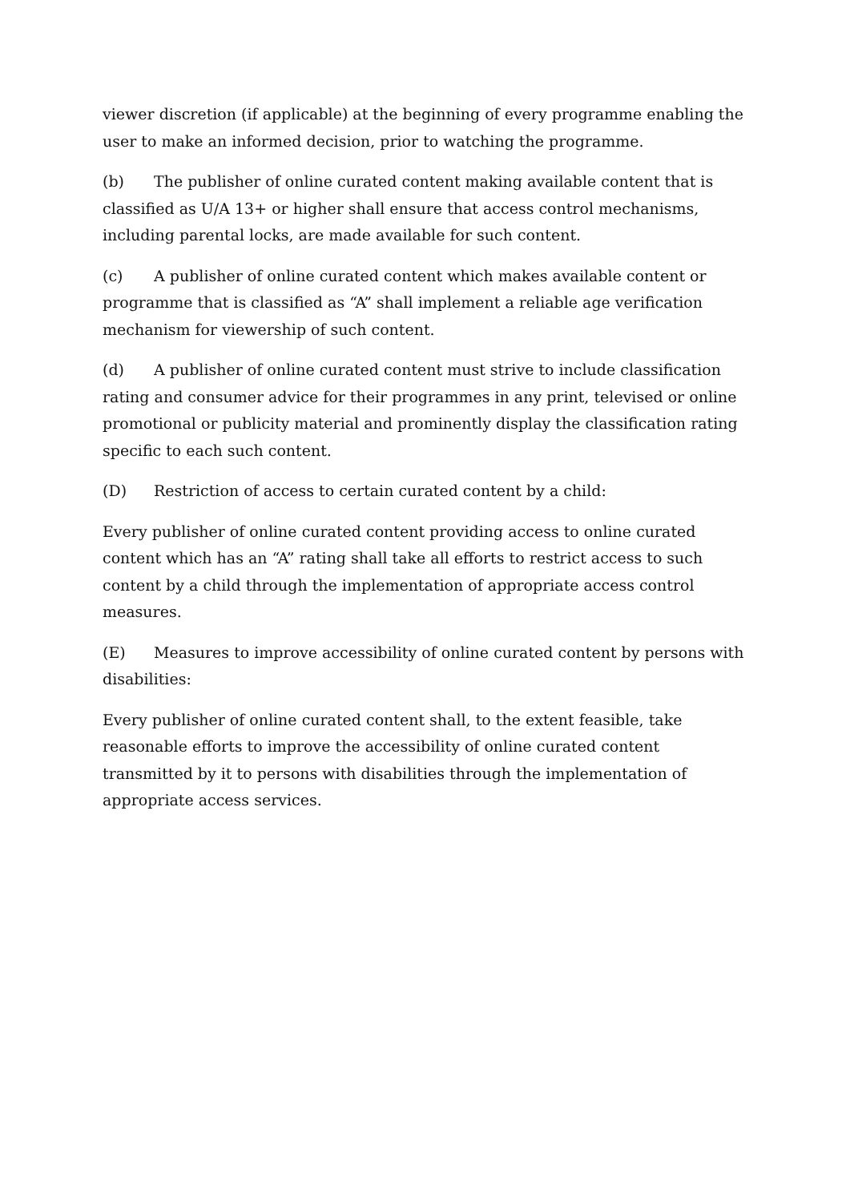viewer discretion (if applicable) at the beginning of every programme enabling the user to make an informed decision, prior to watching the programme.
(b) The publisher of online curated content making available content that is classified as U/A 13+ or higher shall ensure that access control mechanisms, including parental locks, are made available for such content.
(c) A publisher of online curated content which makes available content or programme that is classified as “A” shall implement a reliable age verification mechanism for viewership of such content.
(d) A publisher of online curated content must strive to include classification rating and consumer advice for their programmes in any print, televised or online promotional or publicity material and prominently display the classification rating specific to each such content.
(D) Restriction of access to certain curated content by a child:
Every publisher of online curated content providing access to online curated content which has an “A” rating shall take all efforts to restrict access to such content by a child through the implementation of appropriate access control measures.
(E) Measures to improve accessibility of online curated content by persons with disabilities:
Every publisher of online curated content shall, to the extent feasible, take reasonable efforts to improve the accessibility of online curated content transmitted by it to persons with disabilities through the implementation of appropriate access services.